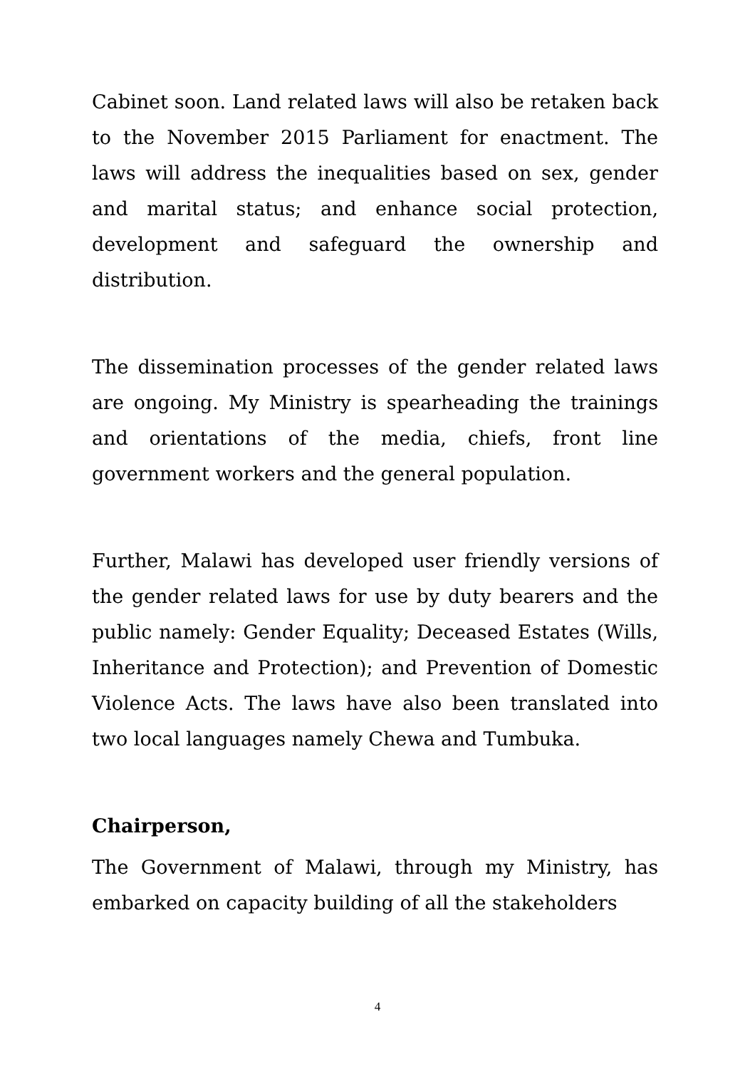Cabinet soon. Land related laws will also be retaken back to the November 2015 Parliament for enactment. The laws will address the inequalities based on sex, gender and marital status; and enhance social protection, development and safeguard the ownership and distribution.
The dissemination processes of the gender related laws are ongoing. My Ministry is spearheading the trainings and orientations of the media, chiefs, front line government workers and the general population.
Further, Malawi has developed user friendly versions of the gender related laws for use by duty bearers and the public namely: Gender Equality; Deceased Estates (Wills, Inheritance and Protection); and Prevention of Domestic Violence Acts. The laws have also been translated into two local languages namely Chewa and Tumbuka.
Chairperson,
The Government of Malawi, through my Ministry, has embarked on capacity building of all the stakeholders
4